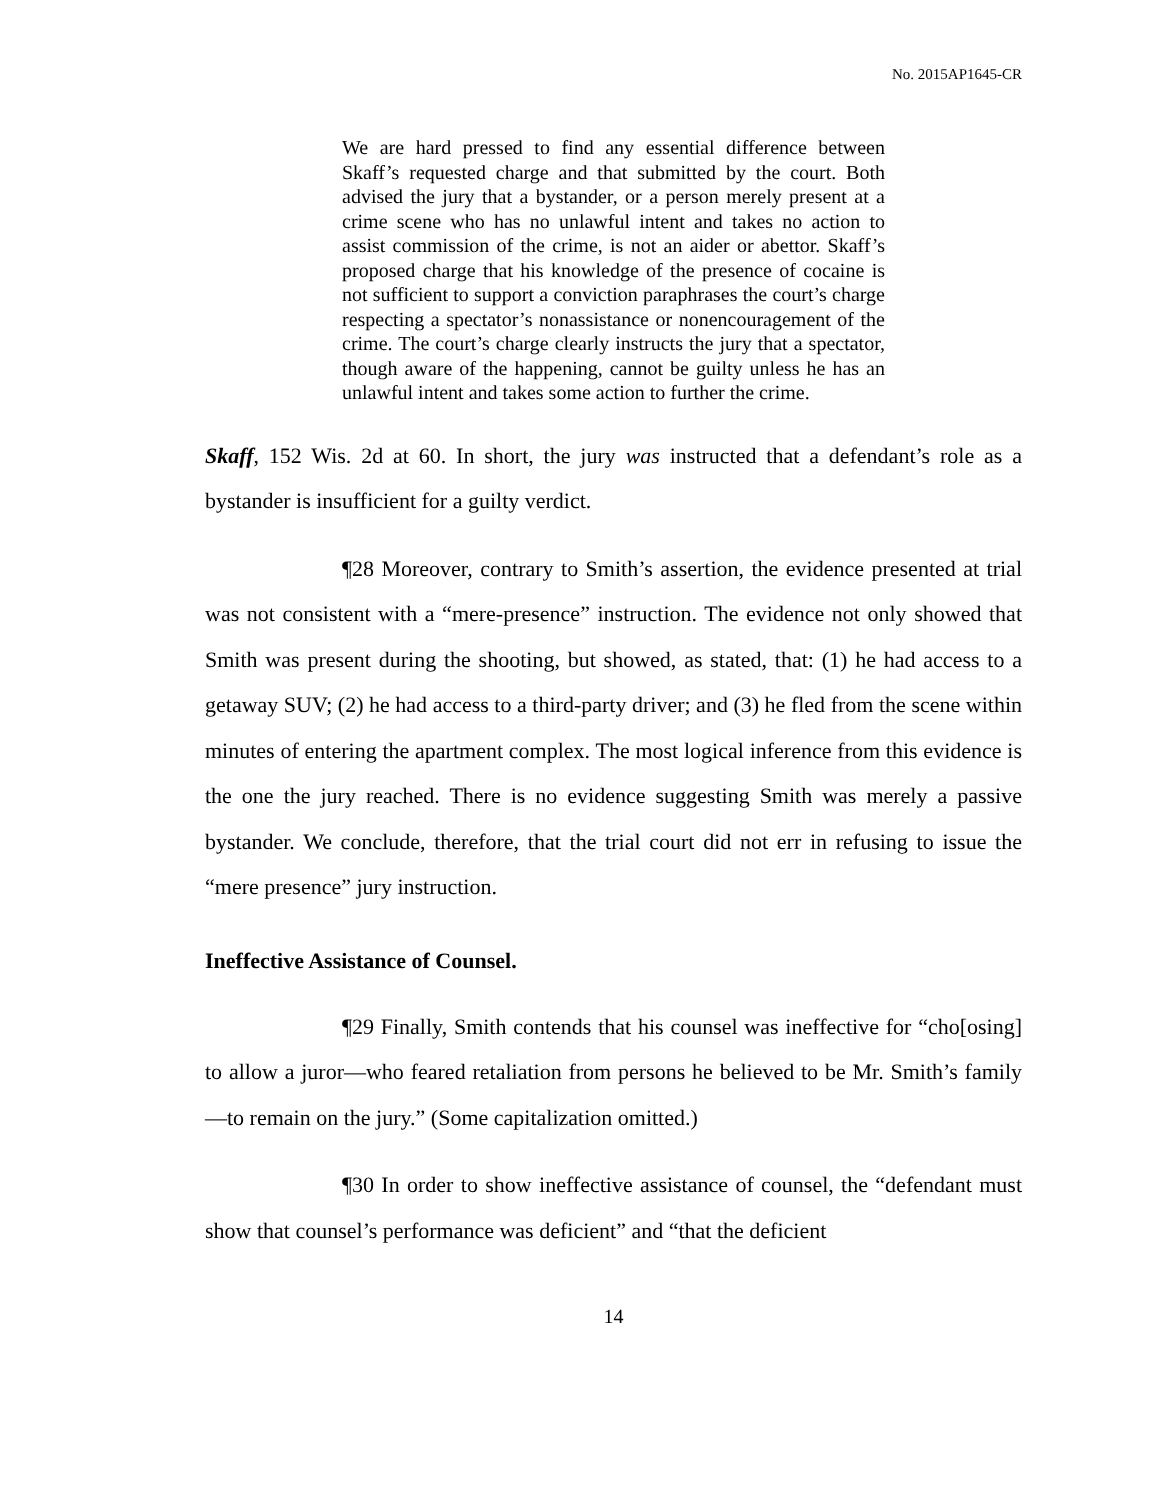No. 2015AP1645-CR
We are hard pressed to find any essential difference between Skaff’s requested charge and that submitted by the court. Both advised the jury that a bystander, or a person merely present at a crime scene who has no unlawful intent and takes no action to assist commission of the crime, is not an aider or abettor. Skaff’s proposed charge that his knowledge of the presence of cocaine is not sufficient to support a conviction paraphrases the court’s charge respecting a spectator’s nonassistance or nonencouragement of the crime. The court’s charge clearly instructs the jury that a spectator, though aware of the happening, cannot be guilty unless he has an unlawful intent and takes some action to further the crime.
Skaff, 152 Wis. 2d at 60. In short, the jury was instructed that a defendant’s role as a bystander is insufficient for a guilty verdict.
¶28 Moreover, contrary to Smith’s assertion, the evidence presented at trial was not consistent with a “mere-presence” instruction. The evidence not only showed that Smith was present during the shooting, but showed, as stated, that: (1) he had access to a getaway SUV; (2) he had access to a third-party driver; and (3) he fled from the scene within minutes of entering the apartment complex. The most logical inference from this evidence is the one the jury reached. There is no evidence suggesting Smith was merely a passive bystander. We conclude, therefore, that the trial court did not err in refusing to issue the “mere presence” jury instruction.
Ineffective Assistance of Counsel.
¶29 Finally, Smith contends that his counsel was ineffective for “cho[osing] to allow a juror—who feared retaliation from persons he believed to be Mr. Smith’s family—to remain on the jury.” (Some capitalization omitted.)
¶30 In order to show ineffective assistance of counsel, the “defendant must show that counsel’s performance was deficient” and “that the deficient
14